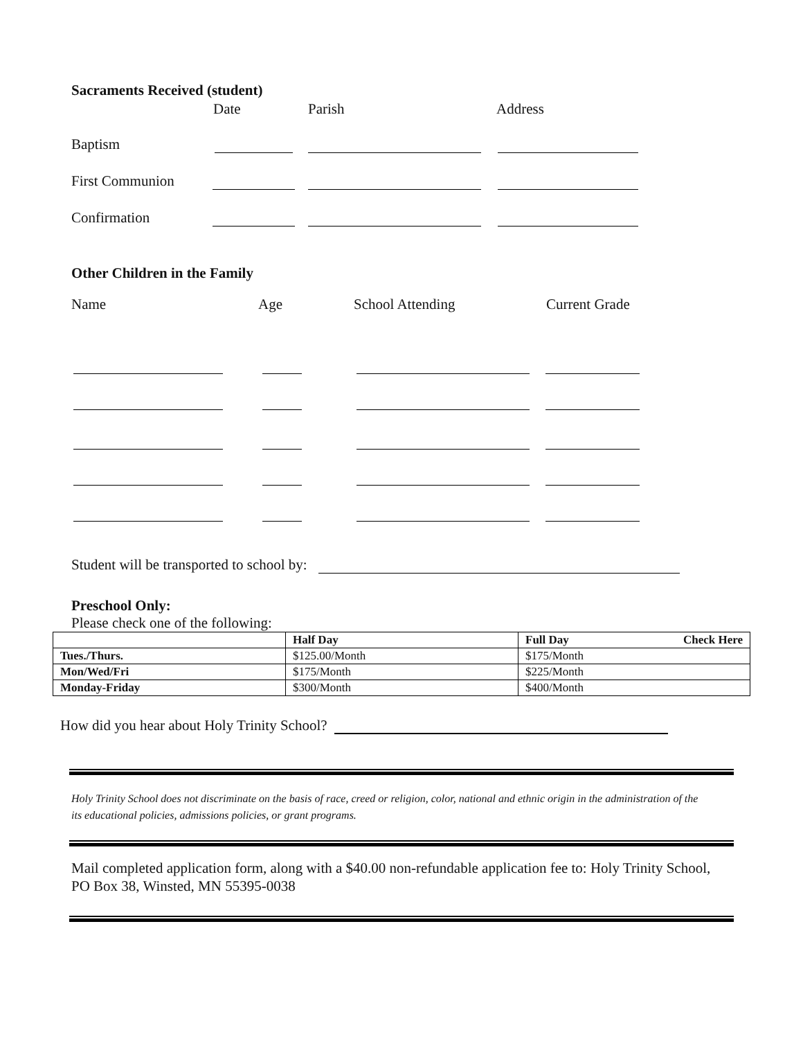Sacraments Received (student)
Date Parish Address
Baptism
First Communion
Confirmation
Other Children in the Family
Name Age School Attending Current Grade
Student will be transported to school by:
Preschool Only:
Please check one of the following:
| | Half Day | Full Day Check Here |
| --- | --- | --- |
| Tues./Thurs. | $125.00/Month | $175/Month |
| Mon/Wed/Fri | $175/Month | $225/Month |
| Monday-Friday | $300/Month | $400/Month |
How did you hear about Holy Trinity School?
Holy Trinity School does not discriminate on the basis of race, creed or religion, color, national and ethnic origin in the administration of the its educational policies, admissions policies, or grant programs.
Mail completed application form, along with a $40.00 non-refundable application fee to: Holy Trinity School, PO Box 38, Winsted, MN 55395-0038